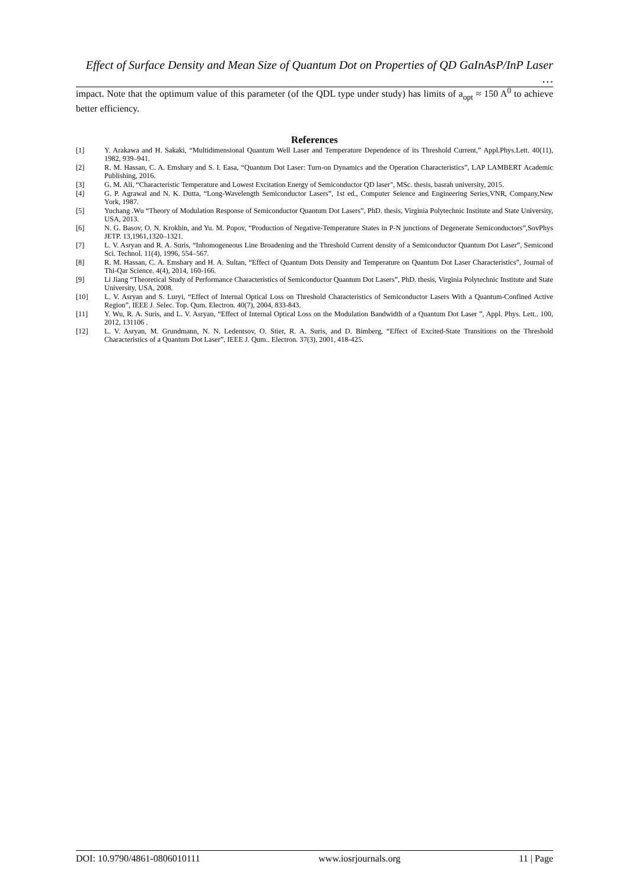Effect of Surface Density and Mean Size of Quantum Dot on Properties of QD GaInAsP/InP Laser …
impact. Note that the optimum value of this parameter (of the QDL type under study) has limits of a<sub>opt</sub> ≈ 150 A<sup>0</sup> to achieve better efficiency.
References
[1] Y. Arakawa and H. Sakaki, “Multidimensional Quantum Well Laser and Temperature Dependence of its Threshold Current,” Appl.Phys.Lett. 40(11), 1982, 939–941.
[2] R. M. Hassan, C. A. Emshary and S. I. Easa, “Quantum Dot Laser: Turn-on Dynamics and the Operation Characteristics”, LAP LAMBERT Academic Publishing, 2016.
[3] G. M. Ali, “Characteristic Temperature and Lowest Excitation Energy of Semiconductor QD laser", MSc. thesis, basrah university, 2015.
[4] G. P. Agrawal and N. K. Dutta, “Long-Wavelength Semiconductor Lasers”, 1st ed., Computer Seience and Engineering Series,VNR, Company,New York, 1987.
[5] Yuchang .Wu “Theory of Modulation Response of Semiconductor Quantum Dot Lasers”, PhD. thesis, Virginia Polytechnic Institute and State University, USA, 2013.
[6] N. G. Basov, O. N. Krokhin, and Yu. M. Popov, “Production of Negative-Temperature States in P-N junctions of Degenerate Semiconductors”,SovPhys JETP. 13,1961,1320–1321.
[7] L. V. Asryan and R. A. Suris, “Inhomogeneous Line Broadening and the Threshold Current density of a Semiconductor Quantum Dot Laser”, Semicond Sci. Technol. 11(4), 1996, 554–567.
[8] R. M. Hassan, C. A. Emshary and H. A. Sultan, “Effect of Quantum Dots Density and Temperature on Quantum Dot Laser Characteristics”, Journal of Thi-Qar Science. 4(4), 2014, 160-166.
[9] Li Jiang “Theoretical Study of Performance Characteristics of Semiconductor Quantum Dot Lasers”, PhD. thesis, Virginia Polytechnic Institute and State University, USA, 2008.
[10] L. V. Asryan and S. Luryi, “Effect of Internal Optical Loss on Threshold Characteristics of Semiconductor Lasers With a Quantum-Confined Active Region”, IEEE J. Selec. Top. Qum. Electron. 40(7), 2004, 833-843.
[11] Y. Wu, R. A. Suris, and L. V. Asryan, “Effect of Internal Optical Loss on the Modulation Bandwidth of a Quantum Dot Laser ”, Appl. Phys. Lett.. 100, 2012, 131106 .
[12] L. V. Asryan, M. Grundmann, N. N. Ledentsov, O. Stier, R. A. Suris, and D. Bimberg, “Effect of Excited-State Transitions on the Threshold Characteristics of a Quantum Dot Laser”, IEEE J. Qum.. Electron. 37(3), 2001, 418-425.
DOI: 10.9790/4861-0806010111 www.iosrjournals.org 11 | Page